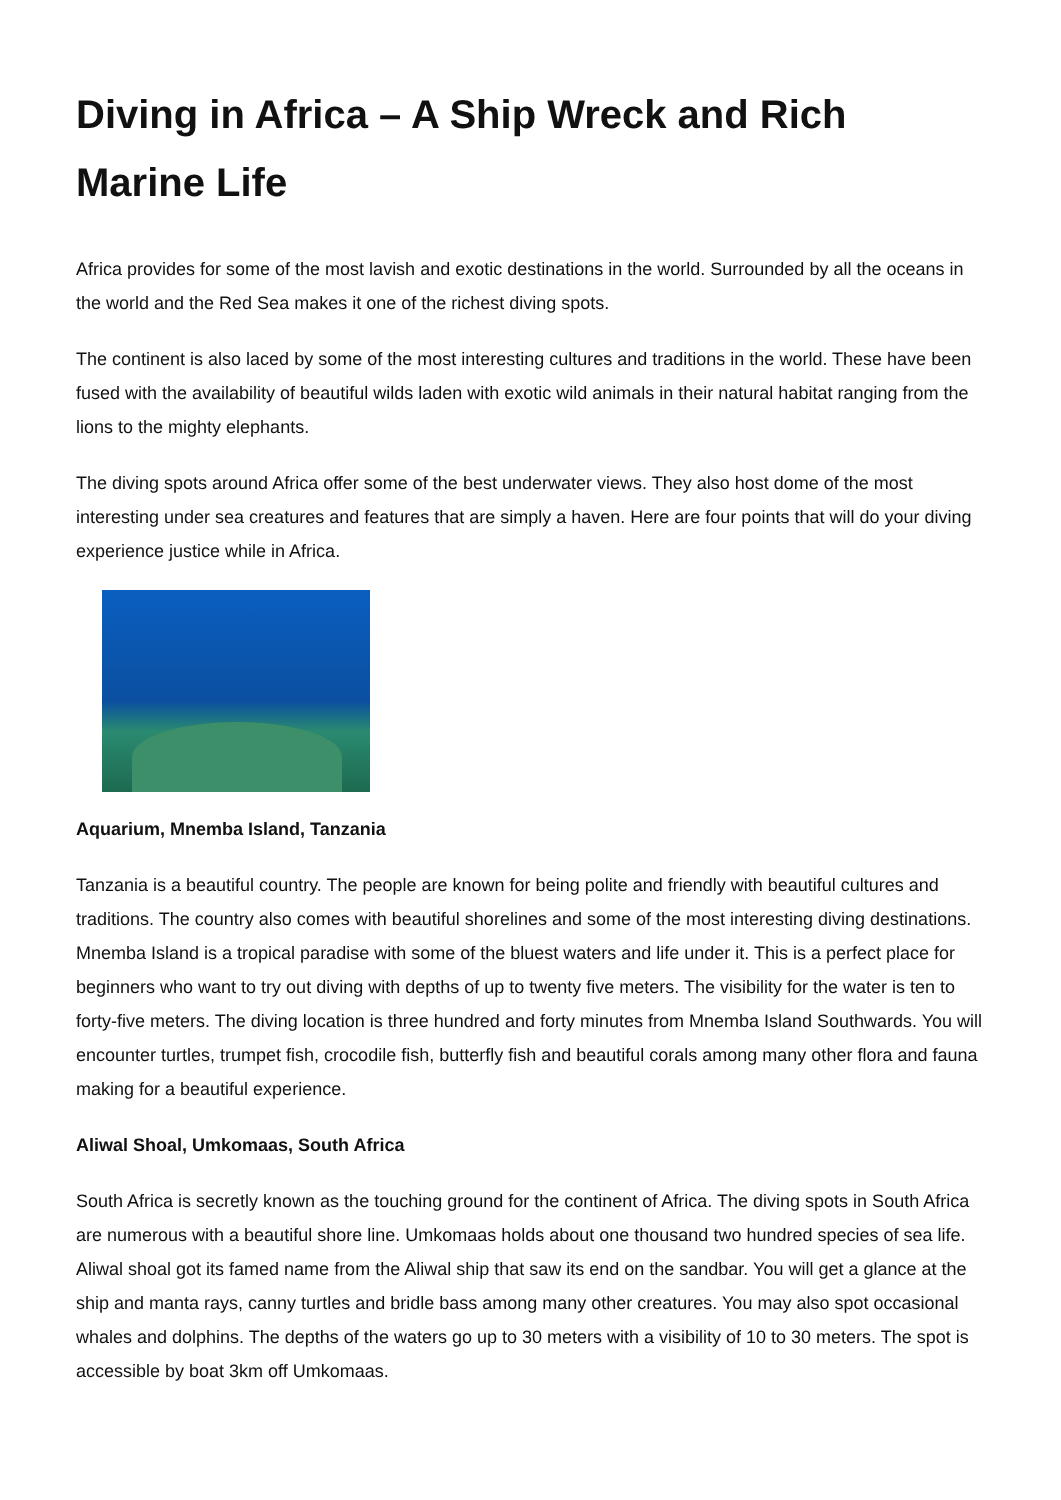Diving in Africa – A Ship Wreck and Rich Marine Life
Africa provides for some of the most lavish and exotic destinations in the world. Surrounded by all the oceans in the world and the Red Sea makes it one of the richest diving spots.
The continent is also laced by some of the most interesting cultures and traditions in the world. These have been fused with the availability of beautiful wilds laden with exotic wild animals in their natural habitat ranging from the lions to the mighty elephants.
The diving spots around Africa offer some of the best underwater views. They also host dome of the most interesting under sea creatures and features that are simply a haven. Here are four points that will do your diving experience justice while in Africa.
Aquarium, Mnemba Island, Tanzania
Tanzania is a beautiful country. The people are known for being polite and friendly with beautiful cultures and traditions. The country also comes with beautiful shorelines and some of the most interesting diving destinations. Mnemba Island is a tropical paradise with some of the bluest waters and life under it. This is a perfect place for beginners who want to try out diving with depths of up to twenty five meters. The visibility for the water is ten to forty-five meters. The diving location is three hundred and forty minutes from Mnemba Island Southwards. You will encounter turtles, trumpet fish, crocodile fish, butterfly fish and beautiful corals among many other flora and fauna making for a beautiful experience.
Aliwal Shoal, Umkomaas, South Africa
South Africa is secretly known as the touching ground for the continent of Africa. The diving spots in South Africa are numerous with a beautiful shore line. Umkomaas holds about one thousand two hundred species of sea life. Aliwal shoal got its famed name from the Aliwal ship that saw its end on the sandbar. You will get a glance at the ship and manta rays, canny turtles and bridle bass among many other creatures. You may also spot occasional whales and dolphins. The depths of the waters go up to 30 meters with a visibility of 10 to 30 meters. The spot is accessible by boat 3km off Umkomaas.